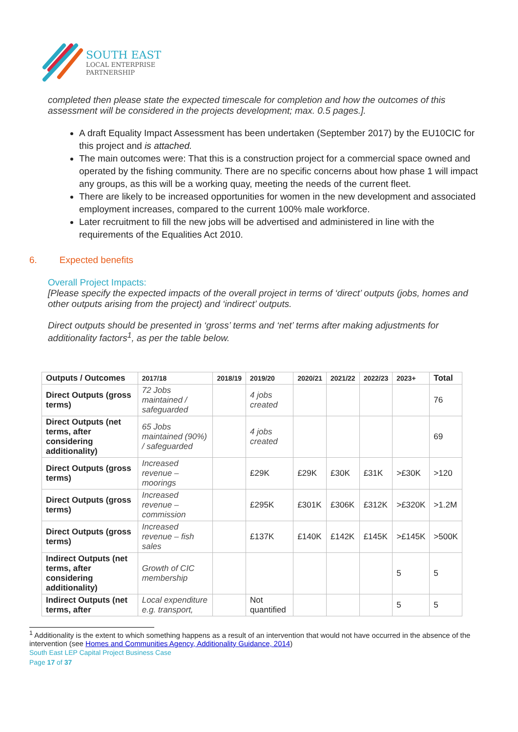SOUTH EAST
LOCAL ENTERPRISE
PARTNERSHIP
completed then please state the expected timescale for completion and how the outcomes of this assessment will be considered in the projects development; max. 0.5 pages.].
A draft Equality Impact Assessment has been undertaken (September 2017) by the EU10CIC for this project and is attached.
The main outcomes were: That this is a construction project for a commercial space owned and operated by the fishing community. There are no specific concerns about how phase 1 will impact any groups, as this will be a working quay, meeting the needs of the current fleet.
There are likely to be increased opportunities for women in the new development and associated employment increases, compared to the current 100% male workforce.
Later recruitment to fill the new jobs will be advertised and administered in line with the requirements of the Equalities Act 2010.
6. Expected benefits
Overall Project Impacts:
[Please specify the expected impacts of the overall project in terms of ‘direct’ outputs (jobs, homes and other outputs arising from the project) and ‘indirect’ outputs.
Direct outputs should be presented in ‘gross’ terms and ‘net’ terms after making adjustments for additionality factors<sup>1</sup>, as per the table below.
| Outputs / Outcomes | 2017/18 | 2018/19 | 2019/20 | 2020/21 | 2021/22 | 2022/23 | 2023+ | Total |
| Direct Outputs (gross terms) | 72 Jobs maintained / safeguarded | | 4 jobs created | | | | | 76 |
| Direct Outputs (net terms, after considering additionality) | 65 Jobs maintained (90%) / safeguarded | | 4 jobs created | | | | | 69 |
| Direct Outputs (gross terms) | Increased revenue – moorings | | £29K | £29K | £30K | £31K | >£30K | >120 |
| Direct Outputs (gross terms) | Increased revenue – commission | | £295K | £301K | £306K | £312K | >£320K | >1.2M |
| Direct Outputs (gross terms) | Increased revenue – fish sales | | £137K | £140K | £142K | £145K | >£145K | >500K |
| Indirect Outputs (net terms, after considering additionality) | Growth of CIC membership | | | | | | 5 | 5 |
| Indirect Outputs (net terms, after | Local expenditure e.g. transport, | | Not quantified | | | | 5 | 5 |
<sup>1</sup> Additionality is the extent to which something happens as a result of an intervention that would not have occurred in the absence of the intervention (see Homes and Communities Agency, Additionality Guidance, 2014)
South East LEP Capital Project Business Case
Page 17 of 37